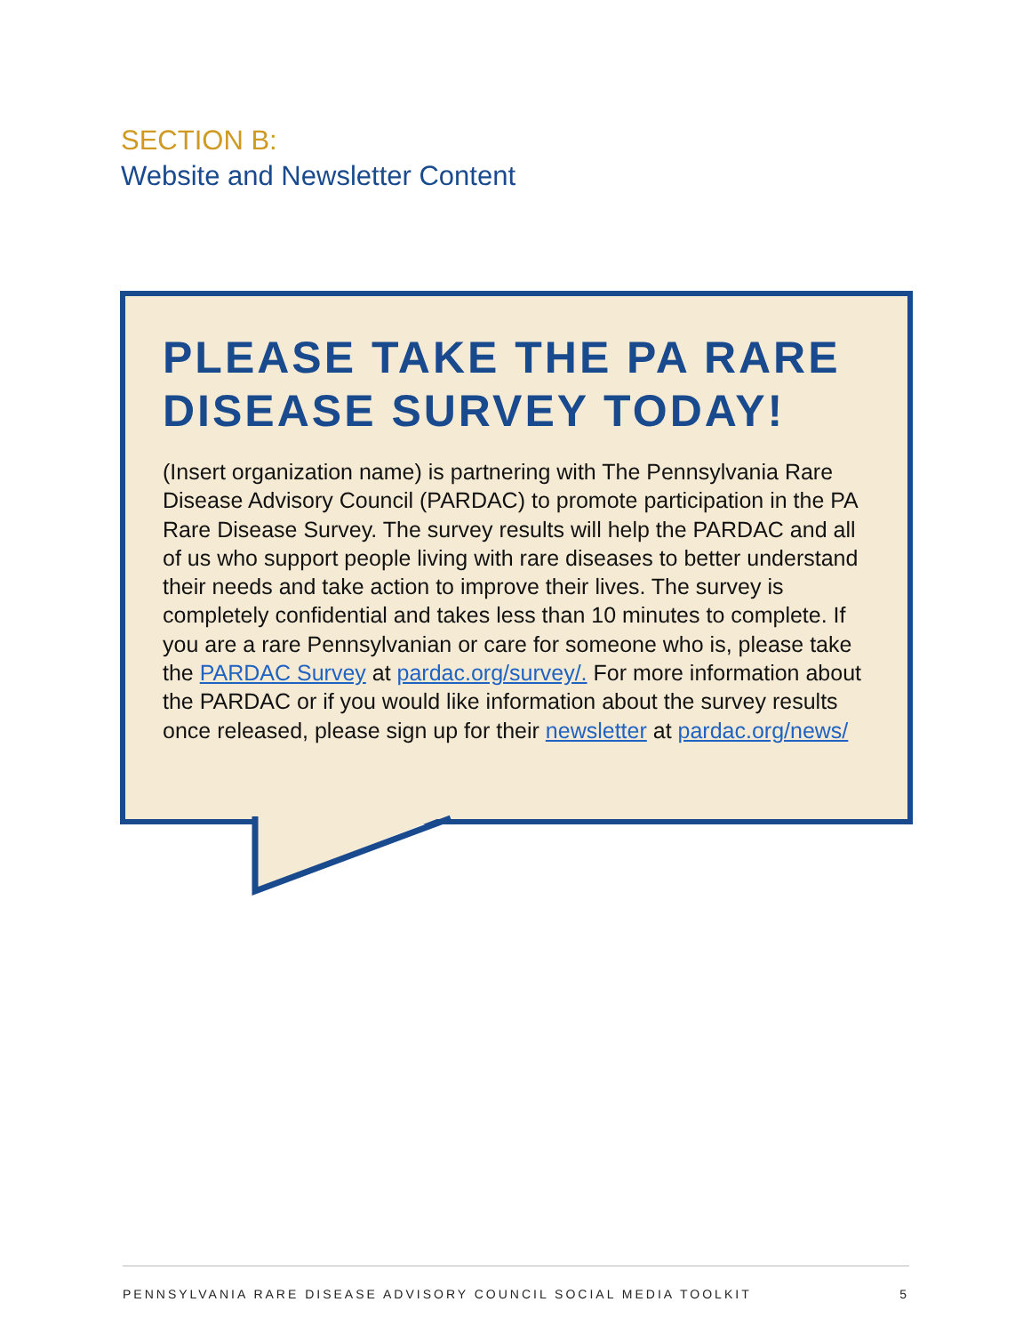SECTION B:
Website and Newsletter Content
PLEASE TAKE THE PA RARE DISEASE SURVEY TODAY!
(Insert organization name) is partnering with The Pennsylvania Rare Disease Advisory Council (PARDAC) to promote participation in the PA Rare Disease Survey. The survey results will help the PARDAC and all of us who support people living with rare diseases to better understand their needs and take action to improve their lives. The survey is completely confidential and takes less than 10 minutes to complete. If you are a rare Pennsylvanian or care for someone who is, please take the PARDAC Survey at pardac.org/survey/. For more information about the PARDAC or if you would like information about the survey results once released, please sign up for their newsletter at pardac.org/news/
PENNSYLVANIA RARE DISEASE ADVISORY COUNCIL SOCIAL MEDIA TOOLKIT 5